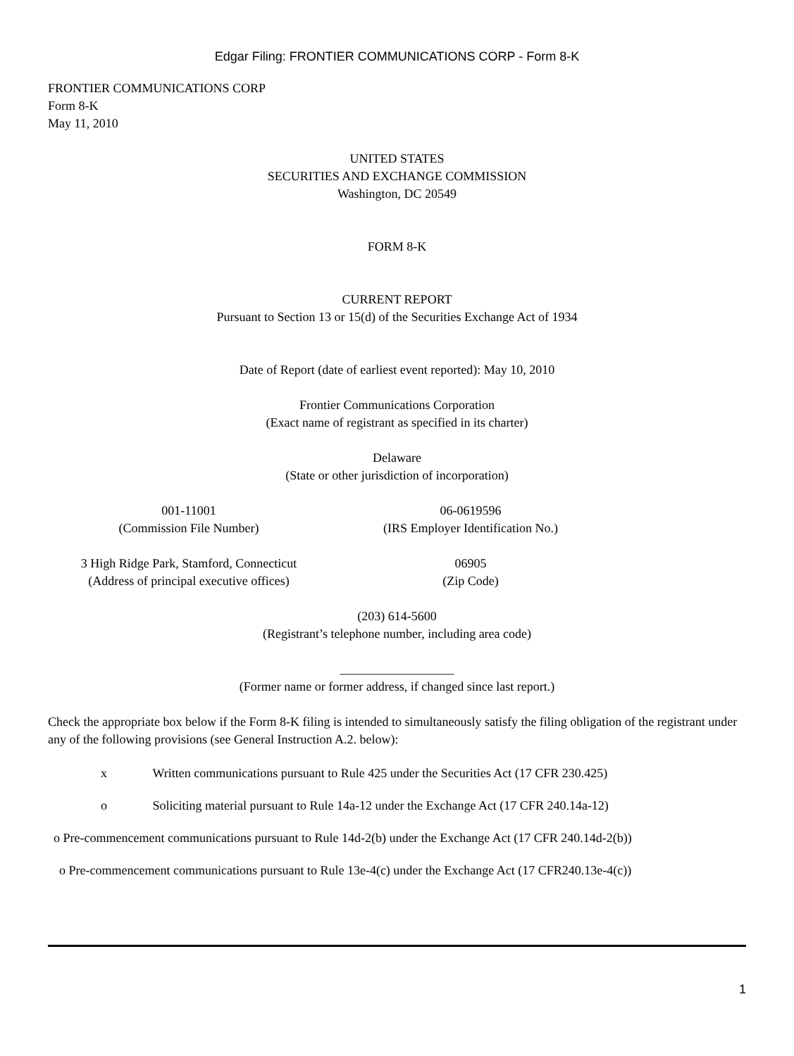Edgar Filing: FRONTIER COMMUNICATIONS CORP - Form 8-K
FRONTIER COMMUNICATIONS CORP
Form 8-K
May 11, 2010
UNITED STATES
SECURITIES AND EXCHANGE COMMISSION
Washington, DC 20549
FORM 8-K
CURRENT REPORT
Pursuant to Section 13 or 15(d) of the Securities Exchange Act of 1934
Date of Report (date of earliest event reported): May 10, 2010
Frontier Communications Corporation
(Exact name of registrant as specified in its charter)
Delaware
(State or other jurisdiction of incorporation)
| 001-11001 | 06-0619596 |
| (Commission File Number) | (IRS Employer Identification No.) |
| 3 High Ridge Park, Stamford, Connecticut | 06905 |
| (Address of principal executive offices) | (Zip Code) |
(203) 614-5600
(Registrant’s telephone number, including area code)
__________________
(Former name or former address, if changed since last report.)
Check the appropriate box below if the Form 8-K filing is intended to simultaneously satisfy the filing obligation of the registrant under any of the following provisions (see General Instruction A.2. below):
x Written communications pursuant to Rule 425 under the Securities Act (17 CFR 230.425)
o Soliciting material pursuant to Rule 14a-12 under the Exchange Act (17 CFR 240.14a-12)
o Pre-commencement communications pursuant to Rule 14d-2(b) under the Exchange Act (17 CFR 240.14d-2(b))
o Pre-commencement communications pursuant to Rule 13e-4(c) under the Exchange Act (17 CFR240.13e-4(c))
1